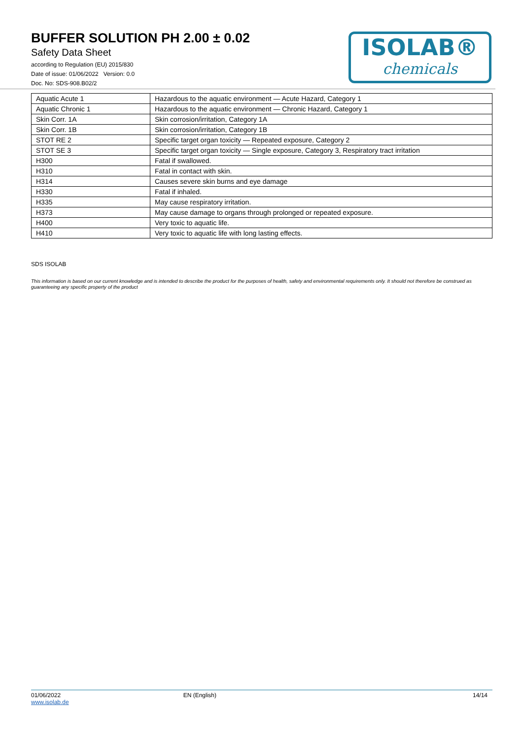BUFFER SOLUTION PH 2.00 ± 0.02
Safety Data Sheet
according to Regulation (EU) 2015/830
Date of issue: 01/06/2022 Version: 0.0
Doc. No: SDS-908.B02/2
ISOLAB®
chemicals
| Aquatic Acute 1 | Hazardous to the aquatic environment — Acute Hazard, Category 1 |
| Aquatic Chronic 1 | Hazardous to the aquatic environment — Chronic Hazard, Category 1 |
| Skin Corr. 1A | Skin corrosion/irritation, Category 1A |
| Skin Corr. 1B | Skin corrosion/irritation, Category 1B |
| STOT RE 2 | Specific target organ toxicity — Repeated exposure, Category 2 |
| STOT SE 3 | Specific target organ toxicity — Single exposure, Category 3, Respiratory tract irritation |
| H300 | Fatal if swallowed. |
| H310 | Fatal in contact with skin. |
| H314 | Causes severe skin burns and eye damage |
| H330 | Fatal if inhaled. |
| H335 | May cause respiratory irritation. |
| H373 | May cause damage to organs through prolonged or repeated exposure. |
| H400 | Very toxic to aquatic life. |
| H410 | Very toxic to aquatic life with long lasting effects. |
SDS ISOLAB
This information is based on our current knowledge and is intended to describe the product for the purposes of health, safety and environmental requirements only. It should not therefore be construed as guaranteeing any specific property of the product
01/06/2022
www.isolab.de
EN (English) 14/14